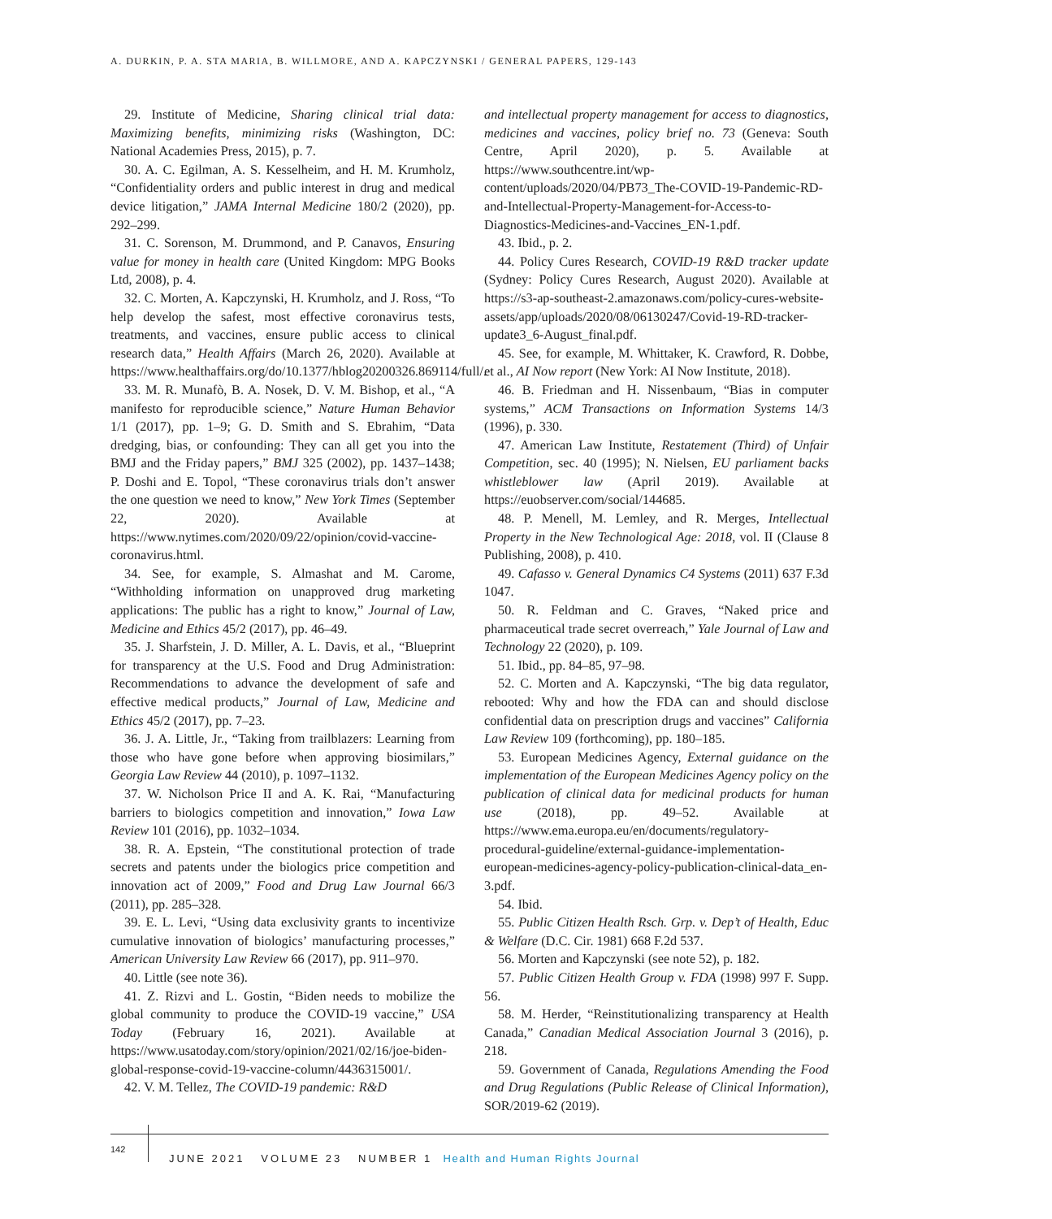A. DURKIN, P. A. STA MARIA, B. WILLMORE, AND A. KAPCZYNSKI / GENERAL PAPERS, 129-143
29. Institute of Medicine, Sharing clinical trial data: Maximizing benefits, minimizing risks (Washington, DC: National Academies Press, 2015), p. 7.
30. A. C. Egilman, A. S. Kesselheim, and H. M. Krumholz, “Confidentiality orders and public interest in drug and medical device litigation,” JAMA Internal Medicine 180/2 (2020), pp. 292–299.
31. C. Sorenson, M. Drummond, and P. Canavos, Ensuring value for money in health care (United Kingdom: MPG Books Ltd, 2008), p. 4.
32. C. Morten, A. Kapczynski, H. Krumholz, and J. Ross, “To help develop the safest, most effective coronavirus tests, treatments, and vaccines, ensure public access to clinical research data,” Health Affairs (March 26, 2020). Available at https://www.healthaffairs.org/do/10.1377/hblog20200326.869114/full/.
33. M. R. Munafò, B. A. Nosek, D. V. M. Bishop, et al., “A manifesto for reproducible science,” Nature Human Behavior 1/1 (2017), pp. 1–9; G. D. Smith and S. Ebrahim, “Data dredging, bias, or confounding: They can all get you into the BMJ and the Friday papers,” BMJ 325 (2002), pp. 1437–1438; P. Doshi and E. Topol, “These coronavirus trials don’t answer the one question we need to know,” New York Times (September 22, 2020). Available at https://www.nytimes.com/2020/09/22/opinion/covid-vaccine-coronavirus.html.
34. See, for example, S. Almashat and M. Carome, “Withholding information on unapproved drug marketing applications: The public has a right to know,” Journal of Law, Medicine and Ethics 45/2 (2017), pp. 46–49.
35. J. Sharfstein, J. D. Miller, A. L. Davis, et al., “Blueprint for transparency at the U.S. Food and Drug Administration: Recommendations to advance the development of safe and effective medical products,” Journal of Law, Medicine and Ethics 45/2 (2017), pp. 7–23.
36. J. A. Little, Jr., “Taking from trailblazers: Learning from those who have gone before when approving biosimilars,” Georgia Law Review 44 (2010), p. 1097–1132.
37. W. Nicholson Price II and A. K. Rai, “Manufacturing barriers to biologics competition and innovation,” Iowa Law Review 101 (2016), pp. 1032–1034.
38. R. A. Epstein, “The constitutional protection of trade secrets and patents under the biologics price competition and innovation act of 2009,” Food and Drug Law Journal 66/3 (2011), pp. 285–328.
39. E. L. Levi, “Using data exclusivity grants to incentivize cumulative innovation of biologics’ manufacturing processes,” American University Law Review 66 (2017), pp. 911–970.
40. Little (see note 36).
41. Z. Rizvi and L. Gostin, “Biden needs to mobilize the global community to produce the COVID-19 vaccine,” USA Today (February 16, 2021). Available at https://www.usatoday.com/story/opinion/2021/02/16/joe-biden-global-response-covid-19-vaccine-column/4436315001/.
42. V. M. Tellez, The COVID-19 pandemic: R&D
and intellectual property management for access to diagnostics, medicines and vaccines, policy brief no. 73 (Geneva: South Centre, April 2020), p. 5. Available at https://www.southcentre.int/wp-content/uploads/2020/04/PB73_The-COVID-19-Pandemic-RD-and-Intellectual-Property-Management-for-Access-to-Diagnostics-Medicines-and-Vaccines_EN-1.pdf.
43. Ibid., p. 2.
44. Policy Cures Research, COVID-19 R&D tracker update (Sydney: Policy Cures Research, August 2020). Available at https://s3-ap-southeast-2.amazonaws.com/policy-cures-website-assets/app/uploads/2020/08/06130247/Covid-19-RD-tracker-update3_6-August_final.pdf.
45. See, for example, M. Whittaker, K. Crawford, R. Dobbe, et al., AI Now report (New York: AI Now Institute, 2018).
46. B. Friedman and H. Nissenbaum, “Bias in computer systems,” ACM Transactions on Information Systems 14/3 (1996), p. 330.
47. American Law Institute, Restatement (Third) of Unfair Competition, sec. 40 (1995); N. Nielsen, EU parliament backs whistleblower law (April 2019). Available at https://euobserver.com/social/144685.
48. P. Menell, M. Lemley, and R. Merges, Intellectual Property in the New Technological Age: 2018, vol. II (Clause 8 Publishing, 2008), p. 410.
49. Cafasso v. General Dynamics C4 Systems (2011) 637 F.3d 1047.
50. R. Feldman and C. Graves, “Naked price and pharmaceutical trade secret overreach,” Yale Journal of Law and Technology 22 (2020), p. 109.
51. Ibid., pp. 84–85, 97–98.
52. C. Morten and A. Kapczynski, “The big data regulator, rebooted: Why and how the FDA can and should disclose confidential data on prescription drugs and vaccines” California Law Review 109 (forthcoming), pp. 180–185.
53. European Medicines Agency, External guidance on the implementation of the European Medicines Agency policy on the publication of clinical data for medicinal products for human use (2018), pp. 49–52. Available at https://www.ema.europa.eu/en/documents/regulatory-procedural-guideline/external-guidance-implementation-european-medicines-agency-policy-publication-clinical-data_en-3.pdf.
54. Ibid.
55. Public Citizen Health Rsch. Grp. v. Dep’t of Health, Educ & Welfare (D.C. Cir. 1981) 668 F.2d 537.
56. Morten and Kapczynski (see note 52), p. 182.
57. Public Citizen Health Group v. FDA (1998) 997 F. Supp. 56.
58. M. Herder, “Reinstitutionalizing transparency at Health Canada,” Canadian Medical Association Journal 3 (2016), p. 218.
59. Government of Canada, Regulations Amending the Food and Drug Regulations (Public Release of Clinical Information), SOR/2019-62 (2019).
142
JUNE 2021 VOLUME 23 NUMBER 1 Health and Human Rights Journal